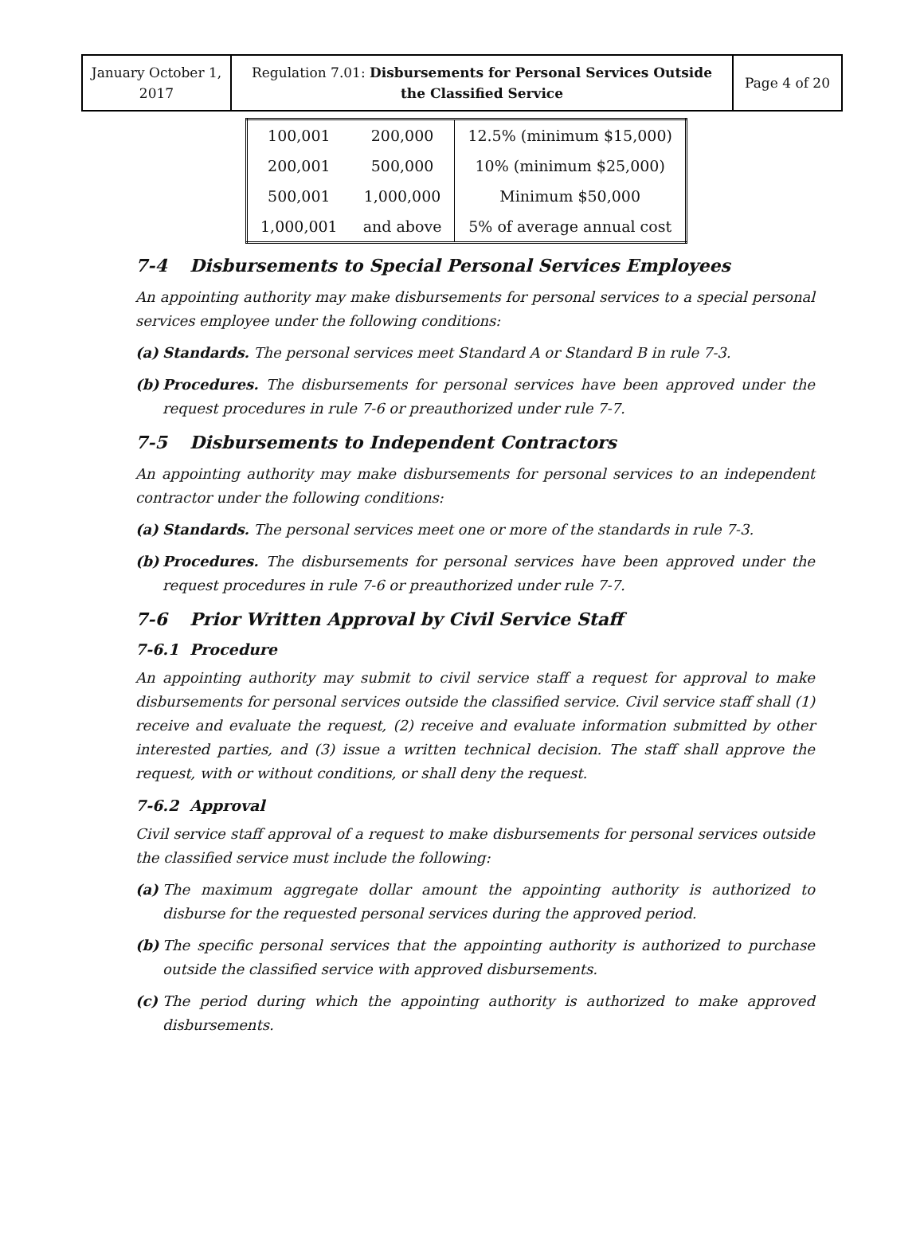| January October 1, 2017 | Regulation 7.01: Disbursements for Personal Services Outside the Classified Service | Page 4 of 20 |
| 100,001 | 200,000 | 12.5% (minimum $15,000) |
| 200,001 | 500,000 | 10% (minimum $25,000) |
| 500,001 | 1,000,000 | Minimum $50,000 |
| 1,000,001 | and above | 5% of average annual cost |
7-4 Disbursements to Special Personal Services Employees
An appointing authority may make disbursements for personal services to a special personal services employee under the following conditions:
(a) Standards. The personal services meet Standard A or Standard B in rule 7-3.
(b) Procedures. The disbursements for personal services have been approved under the request procedures in rule 7-6 or preauthorized under rule 7-7.
7-5 Disbursements to Independent Contractors
An appointing authority may make disbursements for personal services to an independent contractor under the following conditions:
(a) Standards. The personal services meet one or more of the standards in rule 7-3.
(b) Procedures. The disbursements for personal services have been approved under the request procedures in rule 7-6 or preauthorized under rule 7-7.
7-6 Prior Written Approval by Civil Service Staff
7-6.1 Procedure
An appointing authority may submit to civil service staff a request for approval to make disbursements for personal services outside the classified service. Civil service staff shall (1) receive and evaluate the request, (2) receive and evaluate information submitted by other interested parties, and (3) issue a written technical decision. The staff shall approve the request, with or without conditions, or shall deny the request.
7-6.2 Approval
Civil service staff approval of a request to make disbursements for personal services outside the classified service must include the following:
(a) The maximum aggregate dollar amount the appointing authority is authorized to disburse for the requested personal services during the approved period.
(b) The specific personal services that the appointing authority is authorized to purchase outside the classified service with approved disbursements.
(c) The period during which the appointing authority is authorized to make approved disbursements.